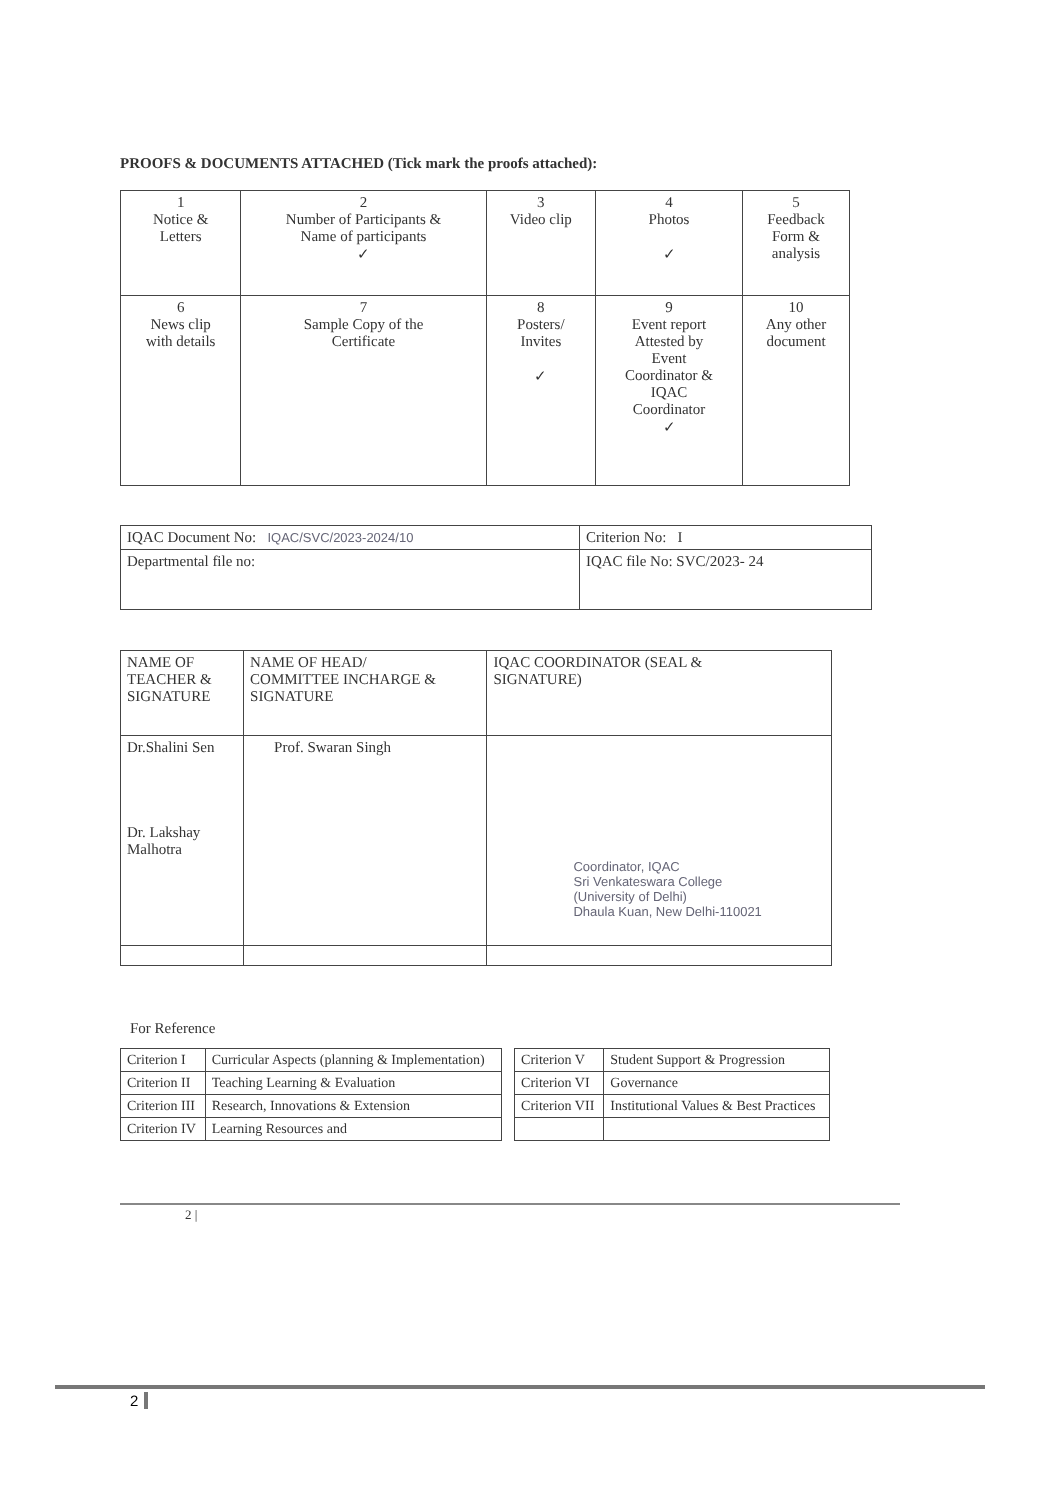PROOFS & DOCUMENTS ATTACHED (Tick mark the proofs attached):
| 1 Notice & Letters | 2 Number of Participants & Name of participants ✓ | 3 Video clip | 4 Photos ✓ | 5 Feedback Form & analysis |
| 6 News clip with details | 7 Sample Copy of the Certificate | 8 Posters/ Invites ✓ | 9 Event report Attested by Event Coordinator & IQAC Coordinator ✓ | 10 Any other document |
| IQAC Document No: IQAC/SVC/2023-2024/10 | Criterion No: I |
| Departmental file no: | IQAC file No: SVC/2023- 24 |
| NAME OF TEACHER & SIGNATURE | NAME OF HEAD/ COMMITTEE INCHARGE & SIGNATURE | IQAC COORDINATOR (SEAL & SIGNATURE) |
| Dr.Shalini Sen Dr. Lakshay Malhotra | Prof. Swaran Singh | Coordinator, IQAC Sri Venkateswara College (University of Delhi) Dhaula Kuan, New Delhi-110021 |
For Reference
| Criterion I | Curricular Aspects (planning & Implementation) | | Criterion V | Student Support & Progression |
| Criterion II | Teaching Learning & Evaluation | | Criterion VI | Governance |
| Criterion III | Research, Innovations & Extension | | Criterion VII | Institutional Values & Best Practices |
| Criterion IV | Learning Resources and | | | |
2 |
2